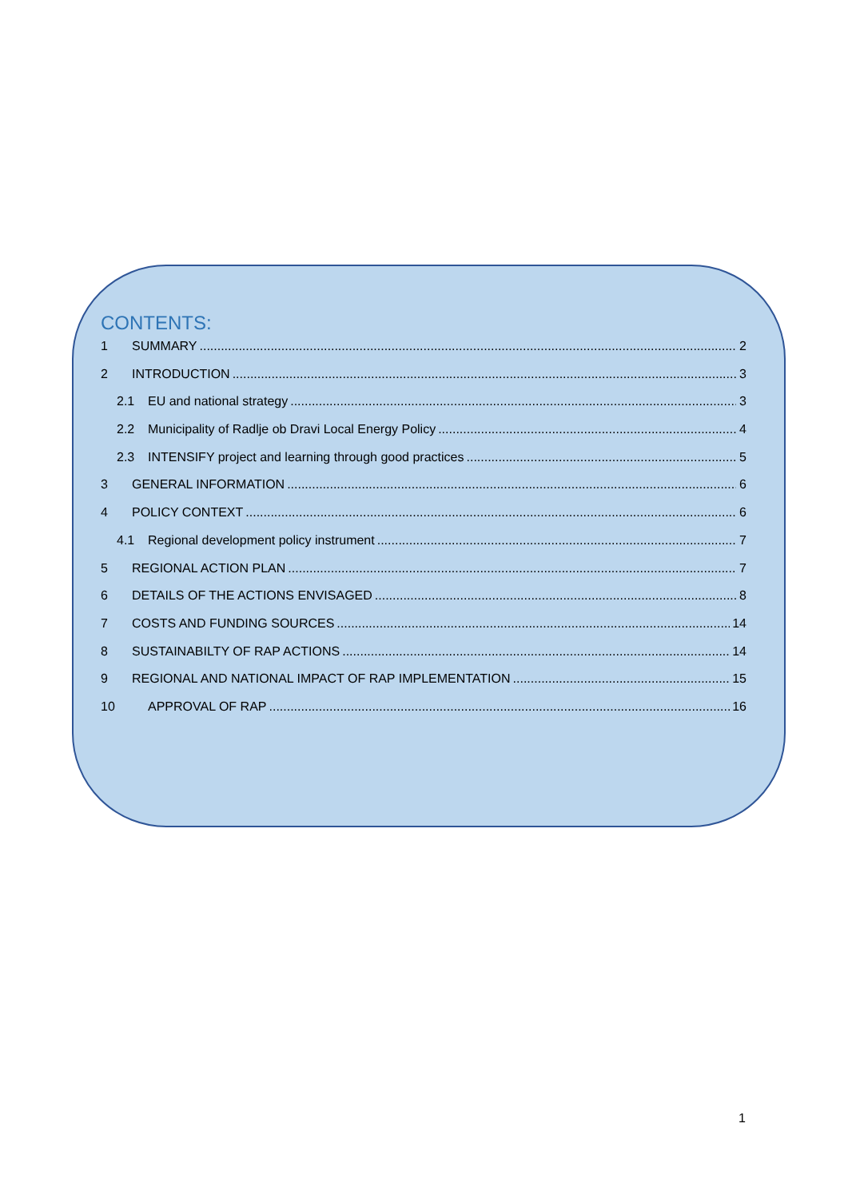CONTENTS:
1 SUMMARY 2
2 INTRODUCTION 3
2.1 EU and national strategy 3
2.2 Municipality of Radlje ob Dravi Local Energy Policy 4
2.3 INTENSIFY project and learning through good practices 5
3 GENERAL INFORMATION 6
4 POLICY CONTEXT 6
4.1 Regional development policy instrument 7
5 REGIONAL ACTION PLAN 7
6 DETAILS OF THE ACTIONS ENVISAGED 8
7 COSTS AND FUNDING SOURCES 14
8 SUSTAINABILTY OF RAP ACTIONS 14
9 REGIONAL AND NATIONAL IMPACT OF RAP IMPLEMENTATION 15
10 APPROVAL OF RAP 16
1